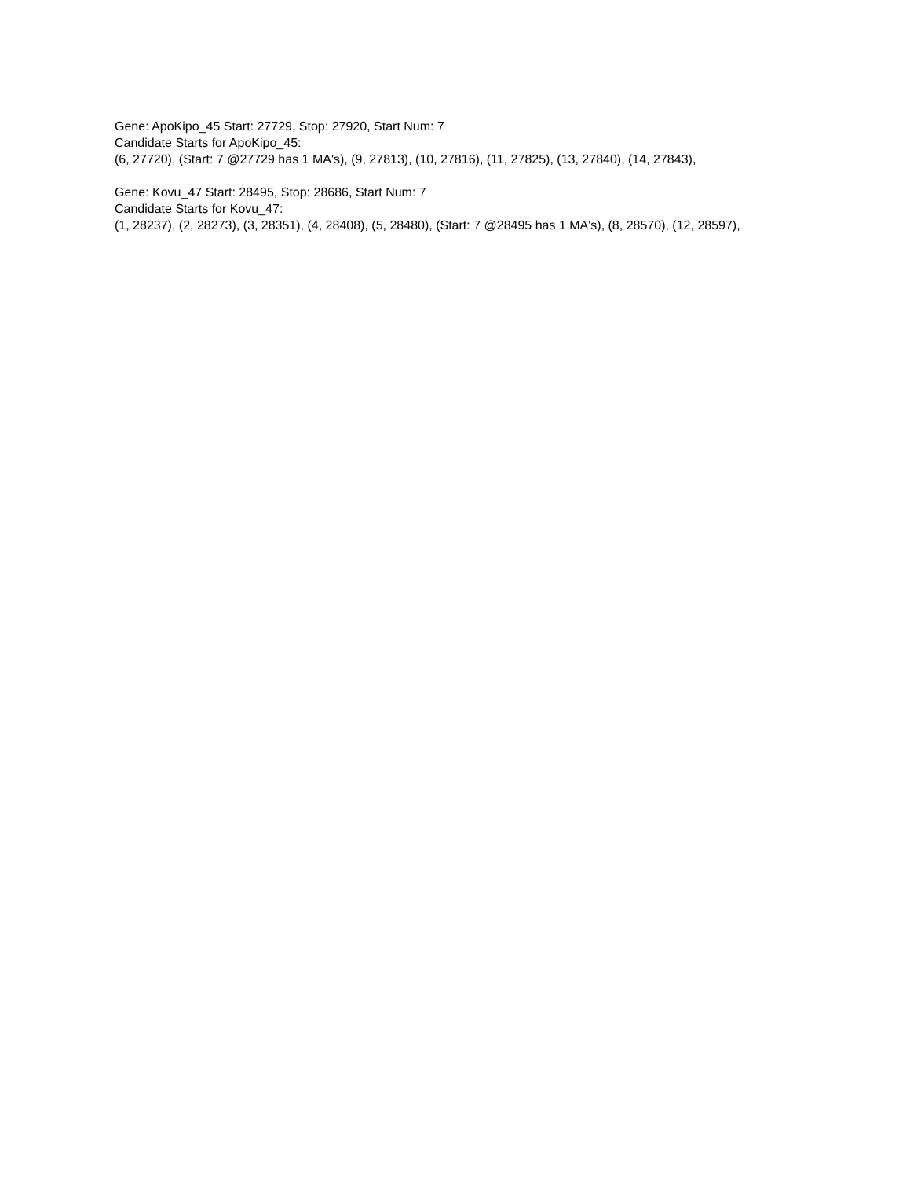Gene: ApoKipo_45 Start: 27729, Stop: 27920, Start Num: 7
Candidate Starts for ApoKipo_45:
(6, 27720), (Start: 7 @27729 has 1 MA's), (9, 27813), (10, 27816), (11, 27825), (13, 27840), (14, 27843),
Gene: Kovu_47 Start: 28495, Stop: 28686, Start Num: 7
Candidate Starts for Kovu_47:
(1, 28237), (2, 28273), (3, 28351), (4, 28408), (5, 28480), (Start: 7 @28495 has 1 MA's), (8, 28570), (12, 28597),